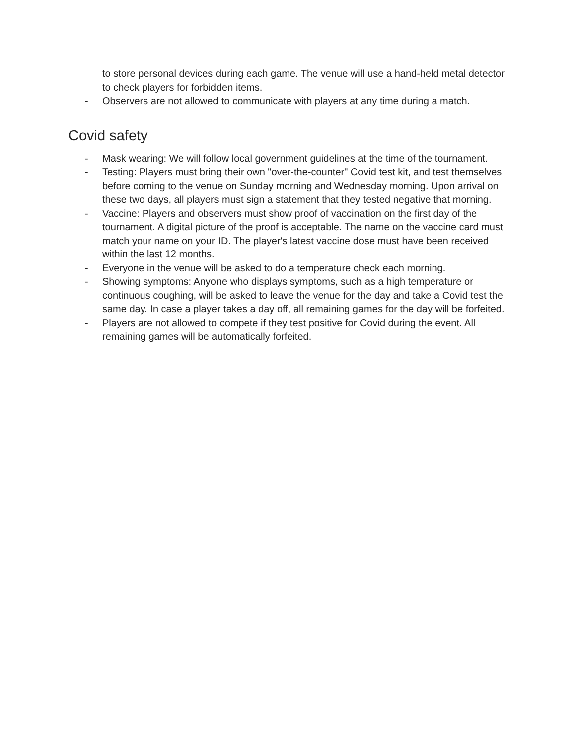to store personal devices during each game. The venue will use a hand-held metal detector to check players for forbidden items.
- Observers are not allowed to communicate with players at any time during a match.
Covid safety
- Mask wearing: We will follow local government guidelines at the time of the tournament.
- Testing: Players must bring their own "over-the-counter" Covid test kit, and test themselves before coming to the venue on Sunday morning and Wednesday morning. Upon arrival on these two days, all players must sign a statement that they tested negative that morning.
- Vaccine: Players and observers must show proof of vaccination on the first day of the tournament. A digital picture of the proof is acceptable. The name on the vaccine card must match your name on your ID. The player's latest vaccine dose must have been received within the last 12 months.
- Everyone in the venue will be asked to do a temperature check each morning.
- Showing symptoms: Anyone who displays symptoms, such as a high temperature or continuous coughing, will be asked to leave the venue for the day and take a Covid test the same day. In case a player takes a day off, all remaining games for the day will be forfeited.
- Players are not allowed to compete if they test positive for Covid during the event. All remaining games will be automatically forfeited.